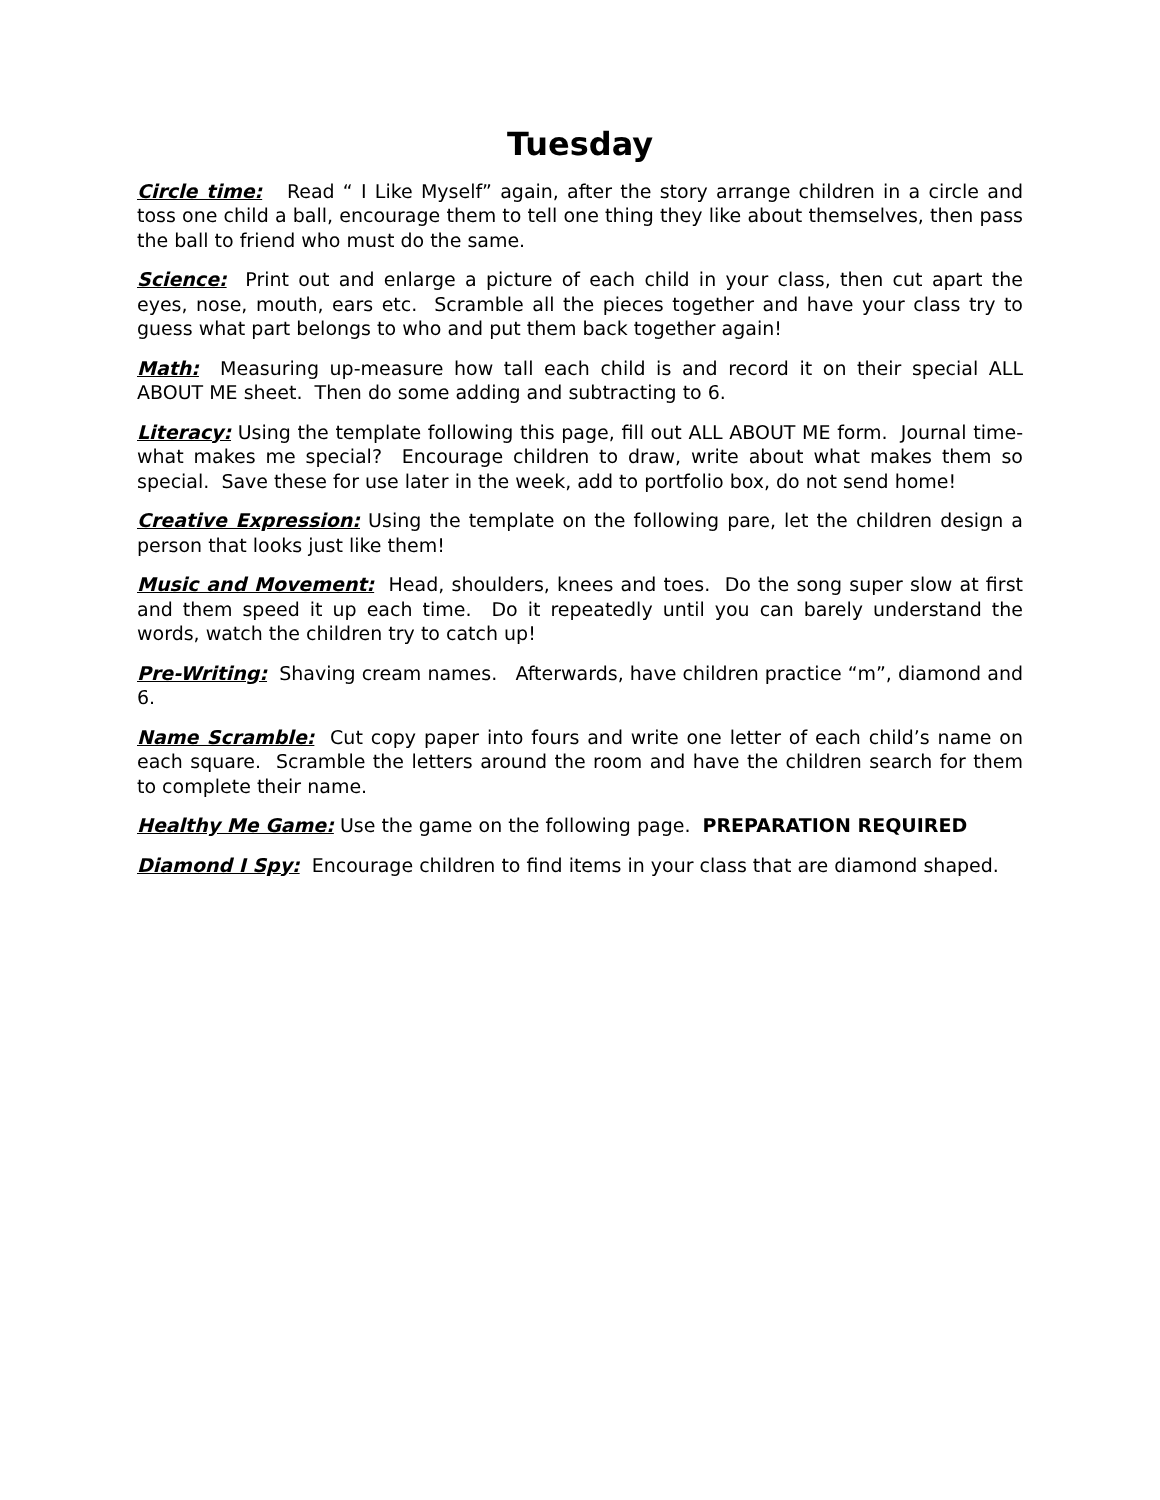Tuesday
Circle time: Read “ I Like Myself” again, after the story arrange children in a circle and toss one child a ball, encourage them to tell one thing they like about themselves, then pass the ball to friend who must do the same.
Science: Print out and enlarge a picture of each child in your class, then cut apart the eyes, nose, mouth, ears etc. Scramble all the pieces together and have your class try to guess what part belongs to who and put them back together again!
Math: Measuring up-measure how tall each child is and record it on their special ALL ABOUT ME sheet. Then do some adding and subtracting to 6.
Literacy: Using the template following this page, fill out ALL ABOUT ME form. Journal time-what makes me special? Encourage children to draw, write about what makes them so special. Save these for use later in the week, add to portfolio box, do not send home!
Creative Expression: Using the template on the following pare, let the children design a person that looks just like them!
Music and Movement: Head, shoulders, knees and toes. Do the song super slow at first and them speed it up each time. Do it repeatedly until you can barely understand the words, watch the children try to catch up!
Pre-Writing: Shaving cream names. Afterwards, have children practice “m”, diamond and 6.
Name Scramble: Cut copy paper into fours and write one letter of each child’s name on each square. Scramble the letters around the room and have the children search for them to complete their name.
Healthy Me Game: Use the game on the following page. PREPARATION REQUIRED
Diamond I Spy: Encourage children to find items in your class that are diamond shaped.